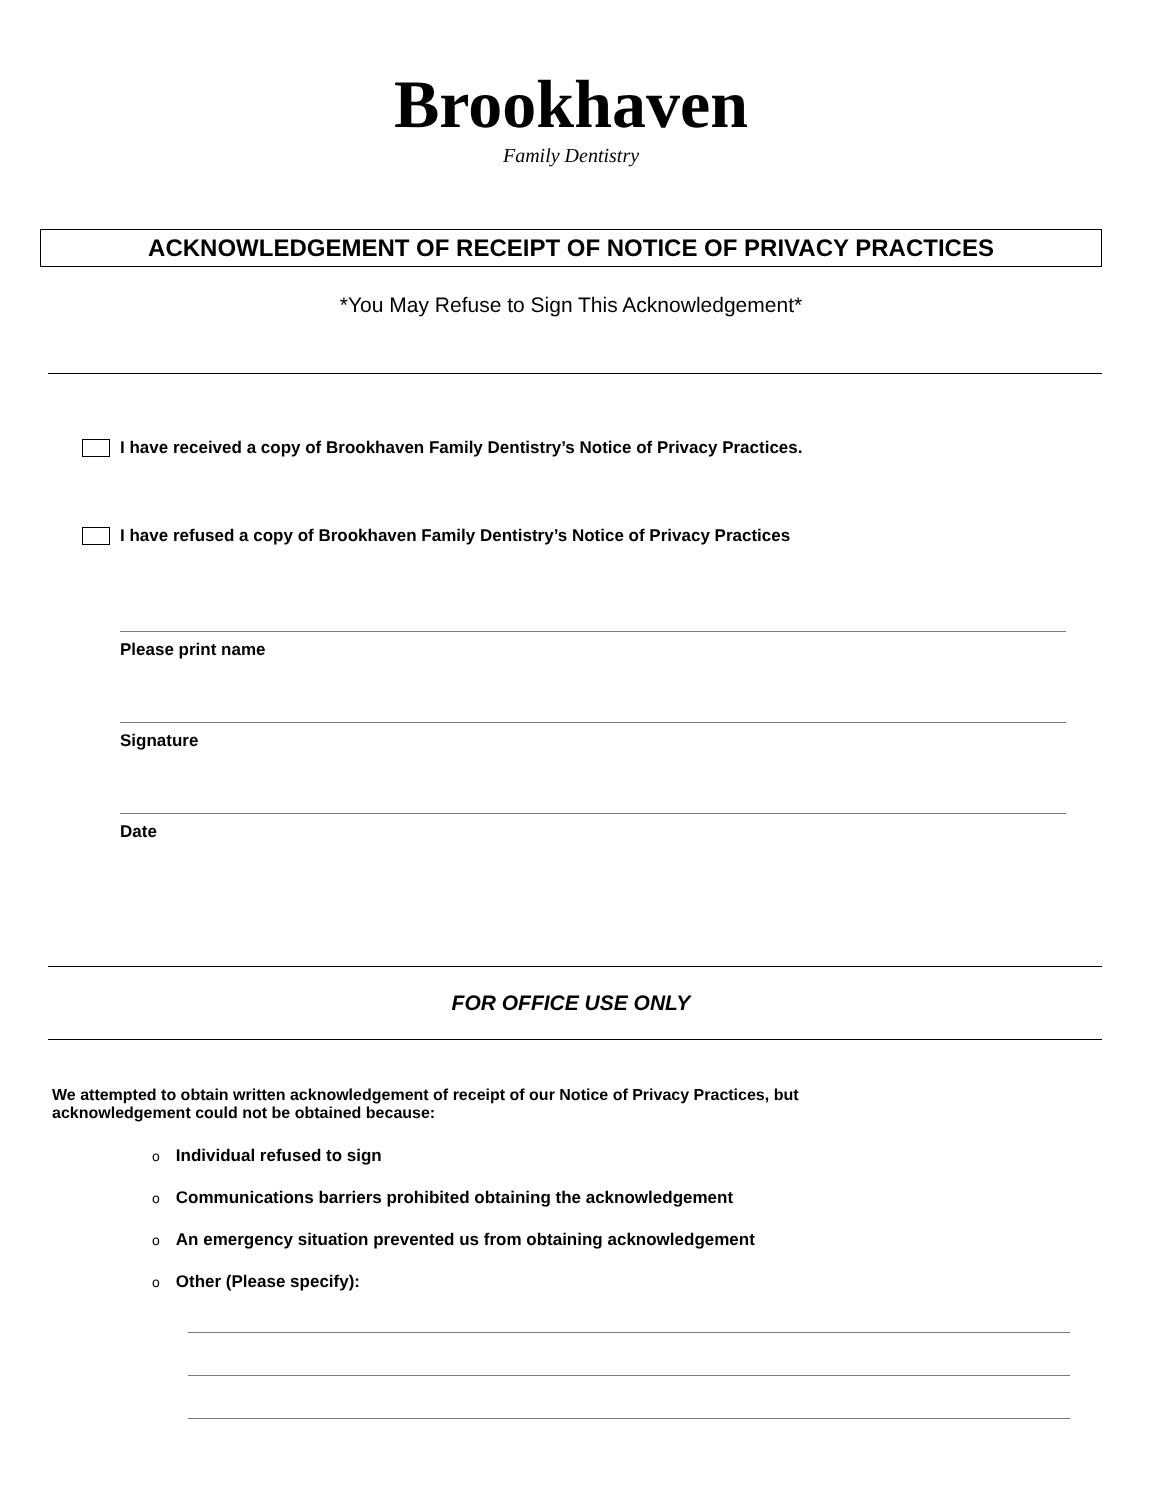Brookhaven
Family Dentistry
ACKNOWLEDGEMENT OF RECEIPT OF NOTICE OF PRIVACY PRACTICES
*You May Refuse to Sign This Acknowledgement*
I have received a copy of Brookhaven Family Dentistry’s Notice of Privacy Practices.
I have refused a copy of Brookhaven Family Dentistry’s Notice of Privacy Practices
Please print name
Signature
Date
FOR OFFICE USE ONLY
We attempted to obtain written acknowledgement of receipt of our Notice of Privacy Practices, but
acknowledgement could not be obtained because:
o Individual refused to sign
o Communications barriers prohibited obtaining the acknowledgement
o An emergency situation prevented us from obtaining acknowledgement
o Other (Please specify):